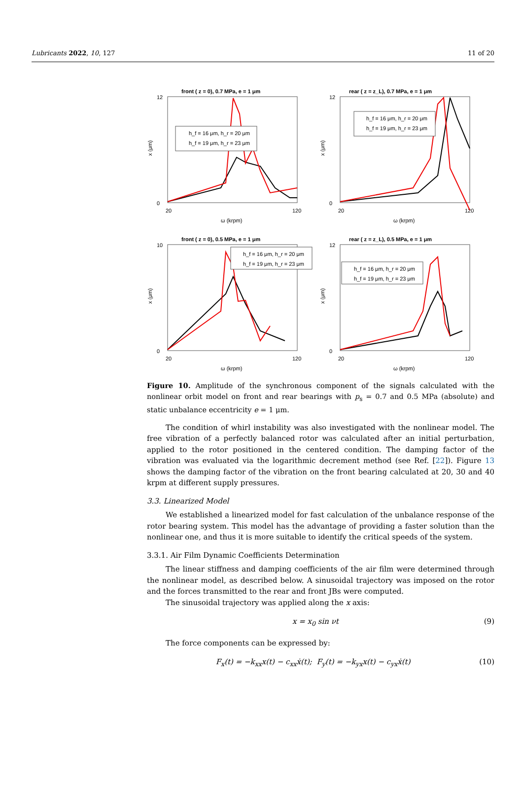Lubricants 2022, 10, 127 11 of 20
front ( z = 0), 0.7 MPa, e = 1 μm
12
0
20
120
ω (krpm)
x (μm)
h_f = 16 μm, h_r = 20 μm
h_f = 19 μm, h_r = 23 μm
rear ( z = z_L), 0.7 MPa, e = 1 μm
12
0
20
120
ω (krpm)
x (μm)
h_f = 16 μm, h_r = 20 μm
h_f = 19 μm, h_r = 23 μm
front ( z = 0), 0.5 MPa, e = 1 μm
10
0
20
120
ω (krpm)
x (μm)
h_f = 16 μm, h_r = 20 μm
h_f = 19 μm, h_r = 23 μm
rear ( z = z_L), 0.5 MPa, e = 1 μm
12
0
20
120
ω (krpm)
x (μm)
h_f = 16 μm, h_r = 20 μm
h_f = 19 μm, h_r = 23 μm
Figure 10. Amplitude of the synchronous component of the signals calculated with the nonlinear orbit model on front and rear bearings with p<sub>s</sub> = 0.7 and 0.5 MPa (absolute) and static unbalance eccentricity e = 1 μm.
The condition of whirl instability was also investigated with the nonlinear model. The free vibration of a perfectly balanced rotor was calculated after an initial perturbation, applied to the rotor positioned in the centered condition. The damping factor of the vibration was evaluated via the logarithmic decrement method (see Ref. [22]). Figure 13 shows the damping factor of the vibration on the front bearing calculated at 20, 30 and 40 krpm at different supply pressures.
3.3. Linearized Model
We established a linearized model for fast calculation of the unbalance response of the rotor bearing system. This model has the advantage of providing a faster solution than the nonlinear one, and thus it is more suitable to identify the critical speeds of the system.
3.3.1. Air Film Dynamic Coefficients Determination
The linear stiffness and damping coefficients of the air film were determined through the nonlinear model, as described below. A sinusoidal trajectory was imposed on the rotor and the forces transmitted to the rear and front JBs were computed.
The sinusoidal trajectory was applied along the x axis:
x = x<sub>0</sub> sin νt (9)
The force components can be expressed by:
F<sub>x</sub>(t) = −k<sub>xx</sub>x(t) − c<sub>xx</sub>ẋ(t); F<sub>y</sub>(t) = −k<sub>yx</sub>x(t) − c<sub>yx</sub>ẋ(t) (10)